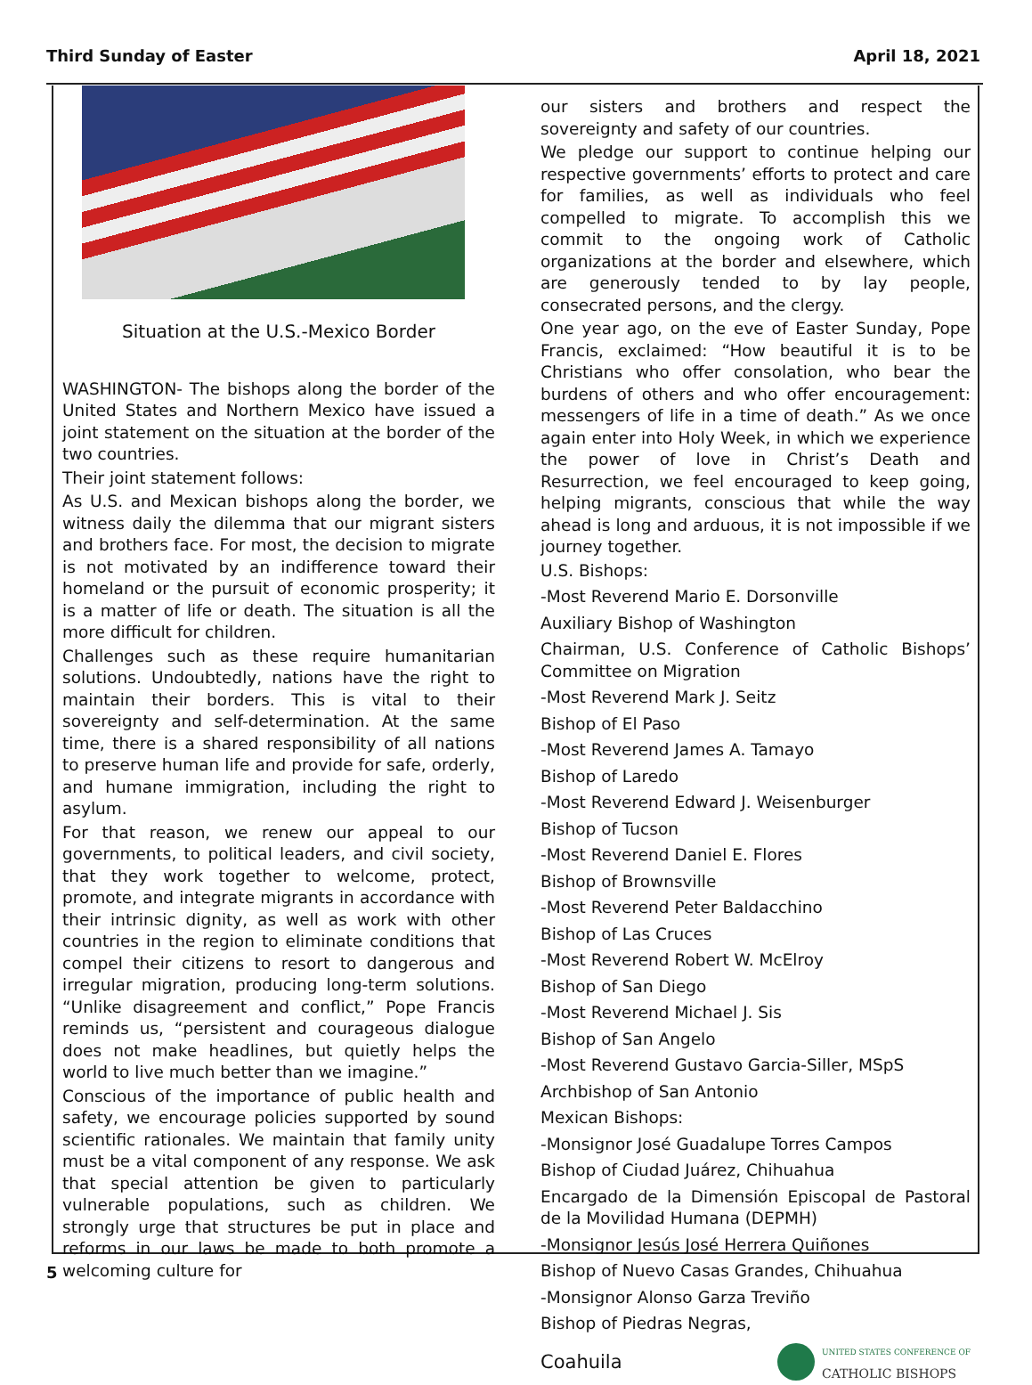Third Sunday of Easter April 18, 2021
Situation at the U.S.-Mexico Border
WASHINGTON- The bishops along the border of the United States and Northern Mexico have issued a joint statement on the situation at the border of the two countries.
Their joint statement follows:
As U.S. and Mexican bishops along the border, we witness daily the dilemma that our migrant sisters and brothers face. For most, the decision to migrate is not motivated by an indifference toward their homeland or the pursuit of economic prosperity; it is a matter of life or death. The situation is all the more difficult for children.
Challenges such as these require humanitarian solutions. Undoubtedly, nations have the right to maintain their borders. This is vital to their sovereignty and self-determination. At the same time, there is a shared responsibility of all nations to preserve human life and provide for safe, orderly, and humane immigration, including the right to asylum.
For that reason, we renew our appeal to our governments, to political leaders, and civil society, that they work together to welcome, protect, promote, and integrate migrants in accordance with their intrinsic dignity, as well as work with other countries in the region to eliminate conditions that compel their citizens to resort to dangerous and irregular migration, producing long-term solutions. “Unlike disagreement and conflict,” Pope Francis reminds us, “persistent and courageous dialogue does not make headlines, but quietly helps the world to live much better than we imagine.”
Conscious of the importance of public health and safety, we encourage policies supported by sound scientific rationales. We maintain that family unity must be a vital component of any response. We ask that special attention be given to particularly vulnerable populations, such as children. We strongly urge that structures be put in place and reforms in our laws be made to both promote a welcoming culture for
our sisters and brothers and respect the sovereignty and safety of our countries.
We pledge our support to continue helping our respective governments’ efforts to protect and care for families, as well as individuals who feel compelled to migrate. To accomplish this we commit to the ongoing work of Catholic organizations at the border and elsewhere, which are generously tended to by lay people, consecrated persons, and the clergy.
One year ago, on the eve of Easter Sunday, Pope Francis, exclaimed: “How beautiful it is to be Christians who offer consolation, who bear the burdens of others and who offer encouragement: messengers of life in a time of death.” As we once again enter into Holy Week, in which we experience the power of love in Christ’s Death and Resurrection, we feel encouraged to keep going, helping migrants, conscious that while the way ahead is long and arduous, it is not impossible if we journey together.
U.S. Bishops:
-Most Reverend Mario E. Dorsonville
Auxiliary Bishop of Washington
Chairman, U.S. Conference of Catholic Bishops’ Committee on Migration
-Most Reverend Mark J. Seitz
Bishop of El Paso
-Most Reverend James A. Tamayo
Bishop of Laredo
-Most Reverend Edward J. Weisenburger
Bishop of Tucson
-Most Reverend Daniel E. Flores
Bishop of Brownsville
-Most Reverend Peter Baldacchino
Bishop of Las Cruces
-Most Reverend Robert W. McElroy
Bishop of San Diego
-Most Reverend Michael J. Sis
Bishop of San Angelo
-Most Reverend Gustavo Garcia-Siller, MSpS
Archbishop of San Antonio
Mexican Bishops:
-Monsignor José Guadalupe Torres Campos
Bishop of Ciudad Juárez, Chihuahua
Encargado de la Dimensión Episcopal de Pastoral de la Movilidad Humana (DEPMH)
-Monsignor Jesús José Herrera Quiñones
Bishop of Nuevo Casas Grandes, Chihuahua
-Monsignor Alonso Garza Treviño
Bishop of Piedras Negras,
Coahuila
UNITED STATES CONFERENCE OF
CATHOLIC BISHOPS
5